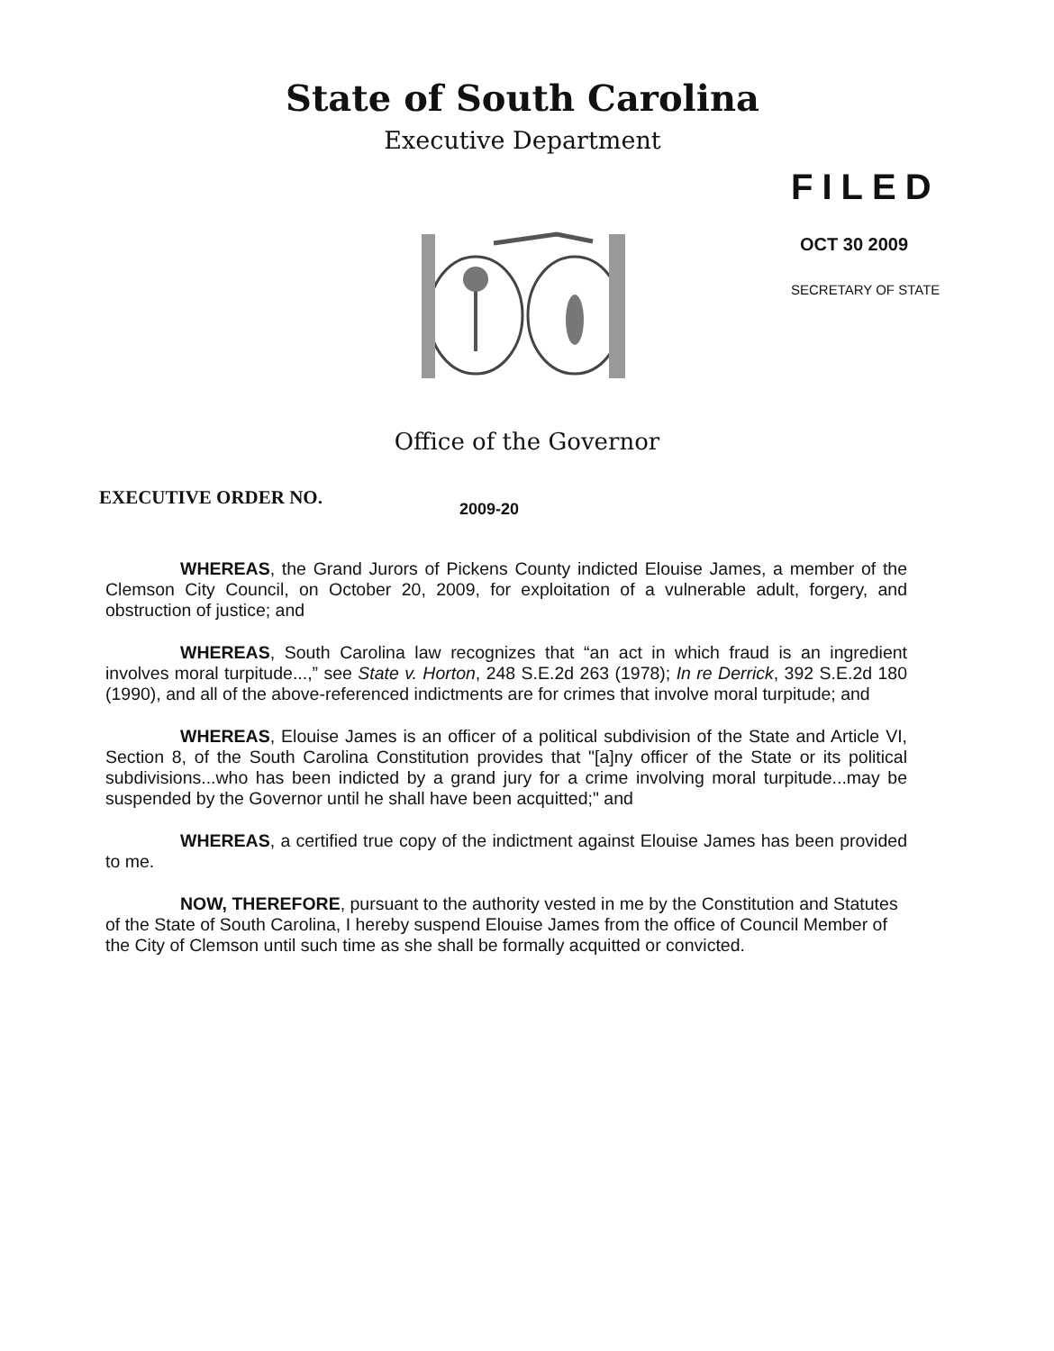State of South Carolina
Executive Department
FILED
OCT 30 2009
SECRETARY OF STATE
Office of the Governor
EXECUTIVE ORDER NO.
2009-20
WHEREAS, the Grand Jurors of Pickens County indicted Elouise James, a member of the Clemson City Council, on October 20, 2009, for exploitation of a vulnerable adult, forgery, and obstruction of justice; and
WHEREAS, South Carolina law recognizes that “an act in which fraud is an ingredient involves moral turpitude...,” see State v. Horton, 248 S.E.2d 263 (1978); In re Derrick, 392 S.E.2d 180 (1990), and all of the above-referenced indictments are for crimes that involve moral turpitude; and
WHEREAS, Elouise James is an officer of a political subdivision of the State and Article VI, Section 8, of the South Carolina Constitution provides that "[a]ny officer of the State or its political subdivisions...who has been indicted by a grand jury for a crime involving moral turpitude...may be suspended by the Governor until he shall have been acquitted;" and
WHEREAS, a certified true copy of the indictment against Elouise James has been provided to me.
NOW, THEREFORE, pursuant to the authority vested in me by the Constitution and Statutes of the State of South Carolina, I hereby suspend Elouise James from the office of Council Member of the City of Clemson until such time as she shall be formally acquitted or convicted.